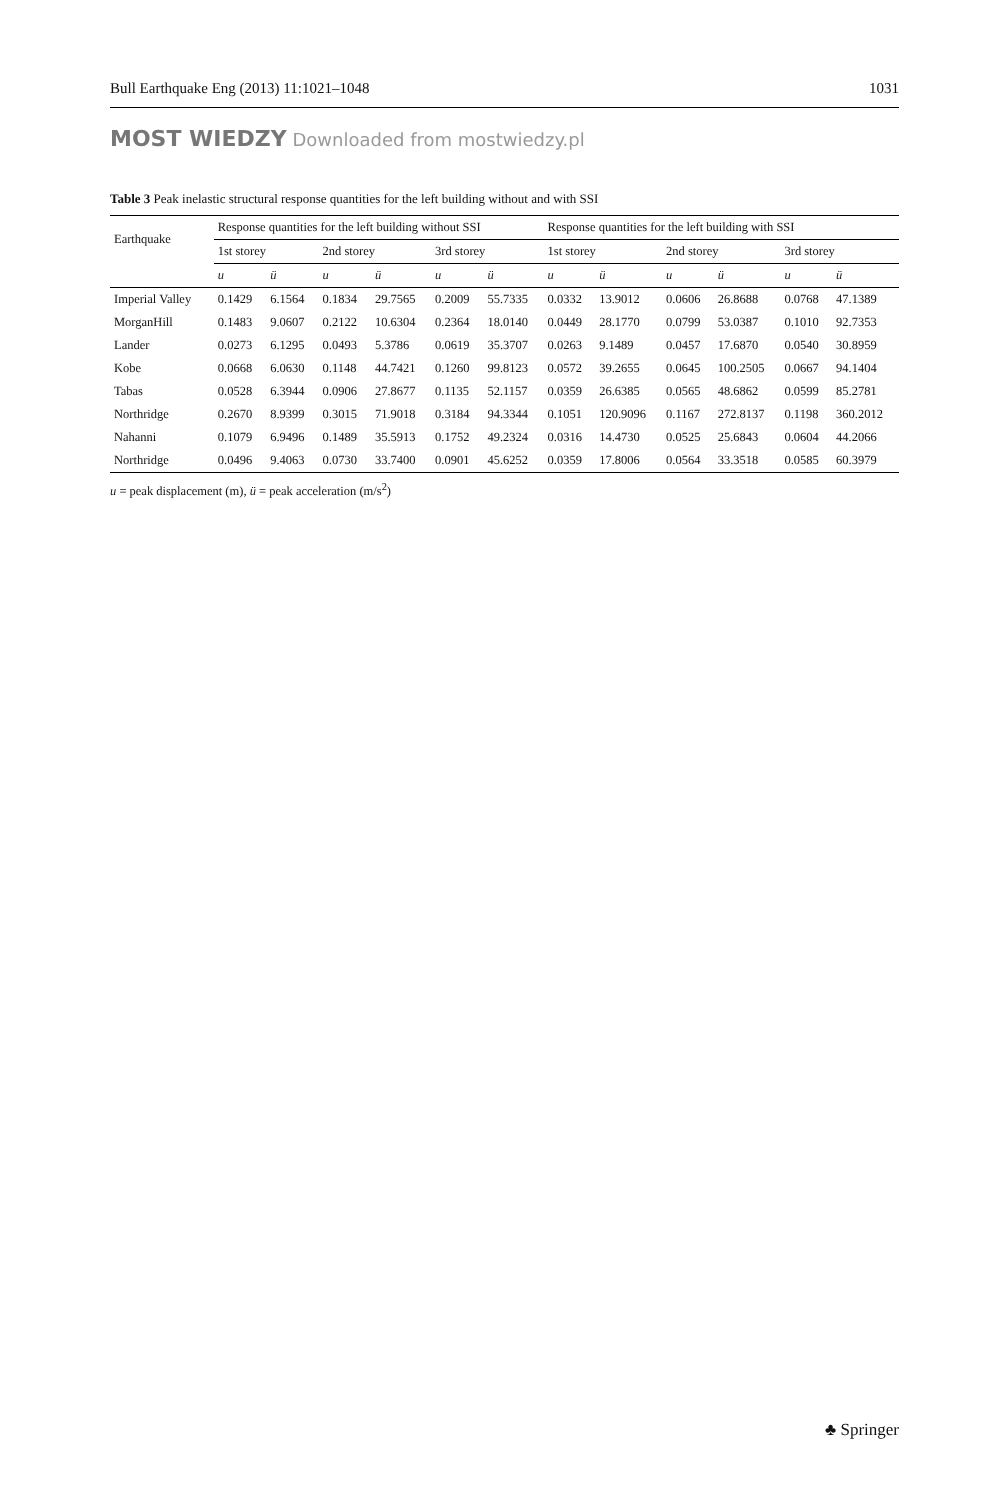Bull Earthquake Eng (2013) 11:1021–1048 1031
MOST WIEDZY Downloaded from mostwiedzy.pl
Table 3 Peak inelastic structural response quantities for the left building without and with SSI
| Earthquake | Response quantities for the left building without SSI | | | | | | Response quantities for the left building with SSI | | | | | |
| --- | --- | --- | --- | --- | --- | --- | --- | --- | --- | --- | --- | --- |
| | 1st storey | | 2nd storey | | 3rd storey | | 1st storey | | 2nd storey | | 3rd storey | |
| | u | ü | u | ü | u | ü | u | ü | u | ü | u | ü |
| Imperial Valley | 0.1429 | 6.1564 | 0.1834 | 29.7565 | 0.2009 | 55.7335 | 0.0332 | 13.9012 | 0.0606 | 26.8688 | 0.0768 | 47.1389 |
| MorganHill | 0.1483 | 9.0607 | 0.2122 | 10.6304 | 0.2364 | 18.0140 | 0.0449 | 28.1770 | 0.0799 | 53.0387 | 0.1010 | 92.7353 |
| Lander | 0.0273 | 6.1295 | 0.0493 | 5.3786 | 0.0619 | 35.3707 | 0.0263 | 9.1489 | 0.0457 | 17.6870 | 0.0540 | 30.8959 |
| Kobe | 0.0668 | 6.0630 | 0.1148 | 44.7421 | 0.1260 | 99.8123 | 0.0572 | 39.2655 | 0.0645 | 100.2505 | 0.0667 | 94.1404 |
| Tabas | 0.0528 | 6.3944 | 0.0906 | 27.8677 | 0.1135 | 52.1157 | 0.0359 | 26.6385 | 0.0565 | 48.6862 | 0.0599 | 85.2781 |
| Northridge | 0.2670 | 8.9399 | 0.3015 | 71.9018 | 0.3184 | 94.3344 | 0.1051 | 120.9096 | 0.1167 | 272.8137 | 0.1198 | 360.2012 |
| Nahanni | 0.1079 | 6.9496 | 0.1489 | 35.5913 | 0.1752 | 49.2324 | 0.0316 | 14.4730 | 0.0525 | 25.6843 | 0.0604 | 44.2066 |
| Northridge | 0.0496 | 9.4063 | 0.0730 | 33.7400 | 0.0901 | 45.6252 | 0.0359 | 17.8006 | 0.0564 | 33.3518 | 0.0585 | 60.3979 |
u = peak displacement (m), ü = peak acceleration (m/s<sup>2</sup>)
♣ Springer